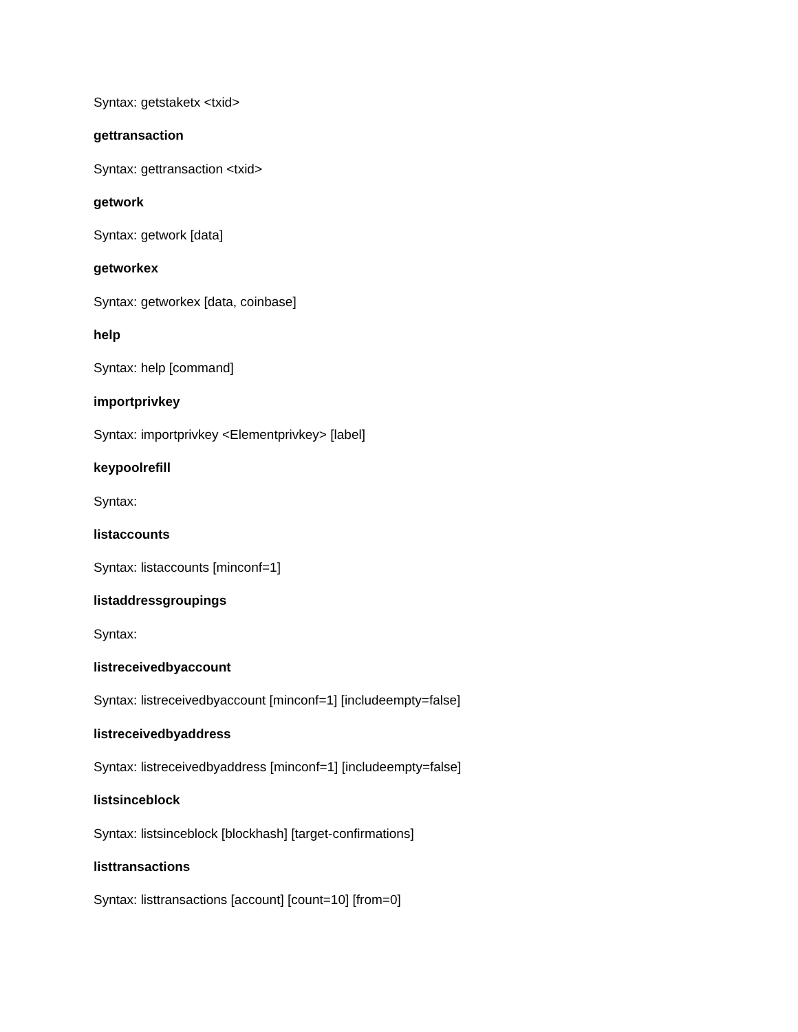Syntax: getstaketx <txid>
gettransaction
Syntax: gettransaction <txid>
getwork
Syntax: getwork [data]
getworkex
Syntax: getworkex [data, coinbase]
help
Syntax: help [command]
importprivkey
Syntax: importprivkey <Elementprivkey> [label]
keypoolrefill
Syntax:
listaccounts
Syntax: listaccounts [minconf=1]
listaddressgroupings
Syntax:
listreceivedbyaccount
Syntax: listreceivedbyaccount [minconf=1] [includeempty=false]
listreceivedbyaddress
Syntax: listreceivedbyaddress [minconf=1] [includeempty=false]
listsinceblock
Syntax: listsinceblock [blockhash] [target-confirmations]
listtransactions
Syntax: listtransactions [account] [count=10] [from=0]